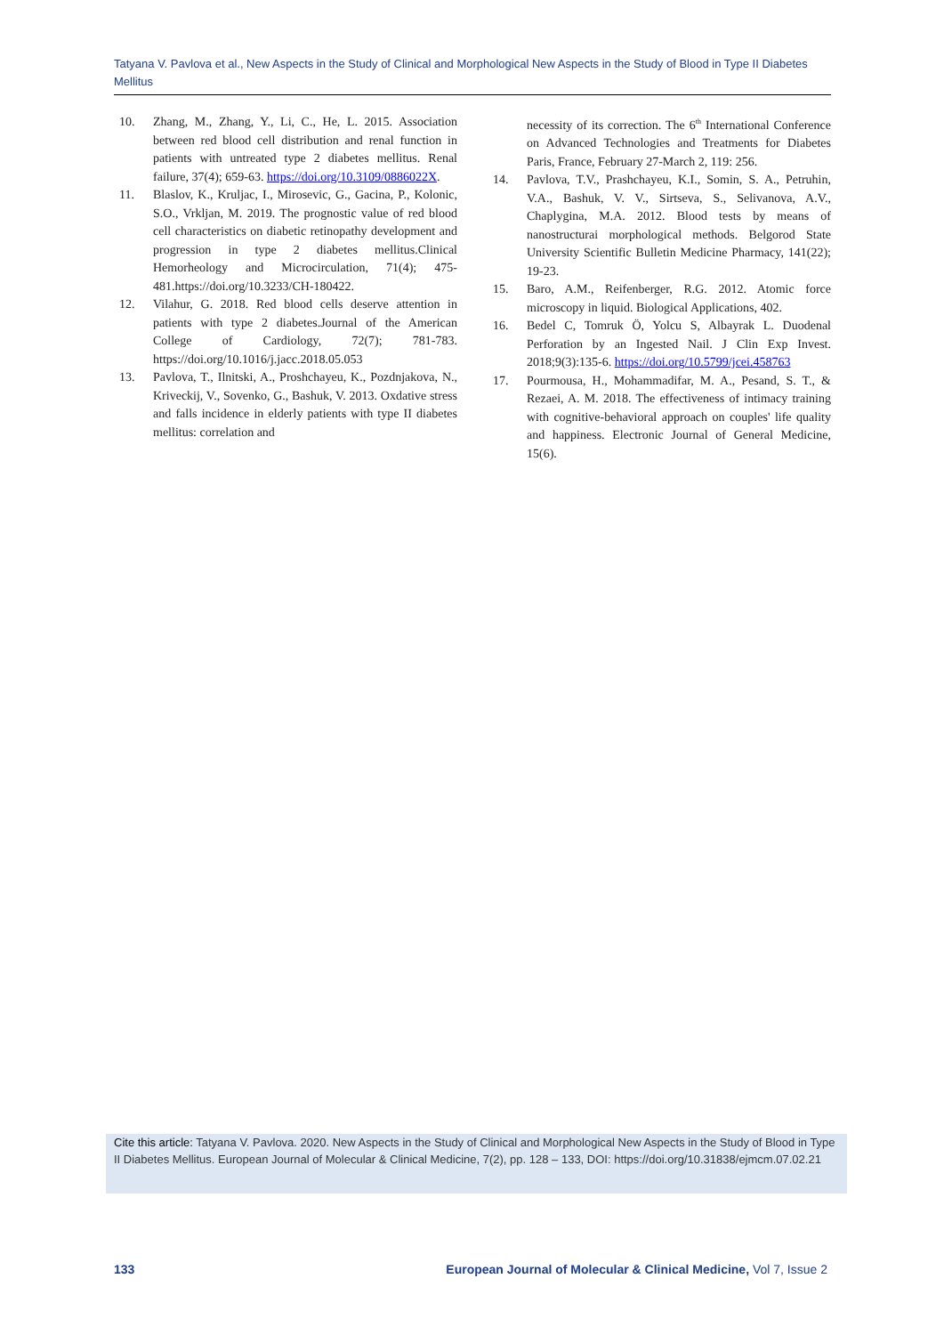Tatyana V. Pavlova et al., New Aspects in the Study of Clinical and Morphological New Aspects in the Study of Blood in Type II Diabetes Mellitus
10. Zhang, M., Zhang, Y., Li, C., He, L. 2015. Association between red blood cell distribution and renal function in patients with untreated type 2 diabetes mellitus. Renal failure, 37(4); 659-63. https://doi.org/10.3109/0886022X.
11. Blaslov, K., Kruljac, I., Mirosevic, G., Gacina, P., Kolonic, S.O., Vrkljan, M. 2019. The prognostic value of red blood cell characteristics on diabetic retinopathy development and progression in type 2 diabetes mellitus.Clinical Hemorheology and Microcirculation, 71(4); 475-481.https://doi.org/10.3233/CH-180422.
12. Vilahur, G. 2018. Red blood cells deserve attention in patients with type 2 diabetes.Journal of the American College of Cardiology, 72(7); 781-783. https://doi.org/10.1016/j.jacc.2018.05.053
13. Pavlova, T., Ilnitski, A., Proshchayeu, K., Pozdnjakova, N., Kriveckij, V., Sovenko, G., Bashuk, V. 2013. Oxdative stress and falls incidence in elderly patients with type II diabetes mellitus: correlation and
necessity of its correction. The 6<sup>th</sup> International Conference on Advanced Technologies and Treatments for Diabetes Paris, France, February 27-March 2, 119: 256.
14. Pavlova, T.V., Prashchayeu, K.I., Somin, S. A., Petruhin, V.A., Bashuk, V. V., Sirtseva, S., Selivanova, A.V., Chaplygina, M.A. 2012. Blood tests by means of nanostructurai morphological methods. Belgorod State University Scientific Bulletin Medicine Pharmacy, 141(22); 19-23.
15. Baro, A.M., Reifenberger, R.G. 2012. Atomic force microscopy in liquid. Biological Applications, 402.
16. Bedel C, Tomruk Ö, Yolcu S, Albayrak L. Duodenal Perforation by an Ingested Nail. J Clin Exp Invest. 2018;9(3):135-6. https://doi.org/10.5799/jcei.458763
17. Pourmousa, H., Mohammadifar, M. A., Pesand, S. T., & Rezaei, A. M. 2018. The effectiveness of intimacy training with cognitive-behavioral approach on couples' life quality and happiness. Electronic Journal of General Medicine, 15(6).
Cite this article: Tatyana V. Pavlova. 2020. New Aspects in the Study of Clinical and Morphological New Aspects in the Study of Blood in Type II Diabetes Mellitus. European Journal of Molecular & Clinical Medicine, 7(2), pp. 128 – 133, DOI: https://doi.org/10.31838/ejmcm.07.02.21
133 European Journal of Molecular & Clinical Medicine, Vol 7, Issue 2